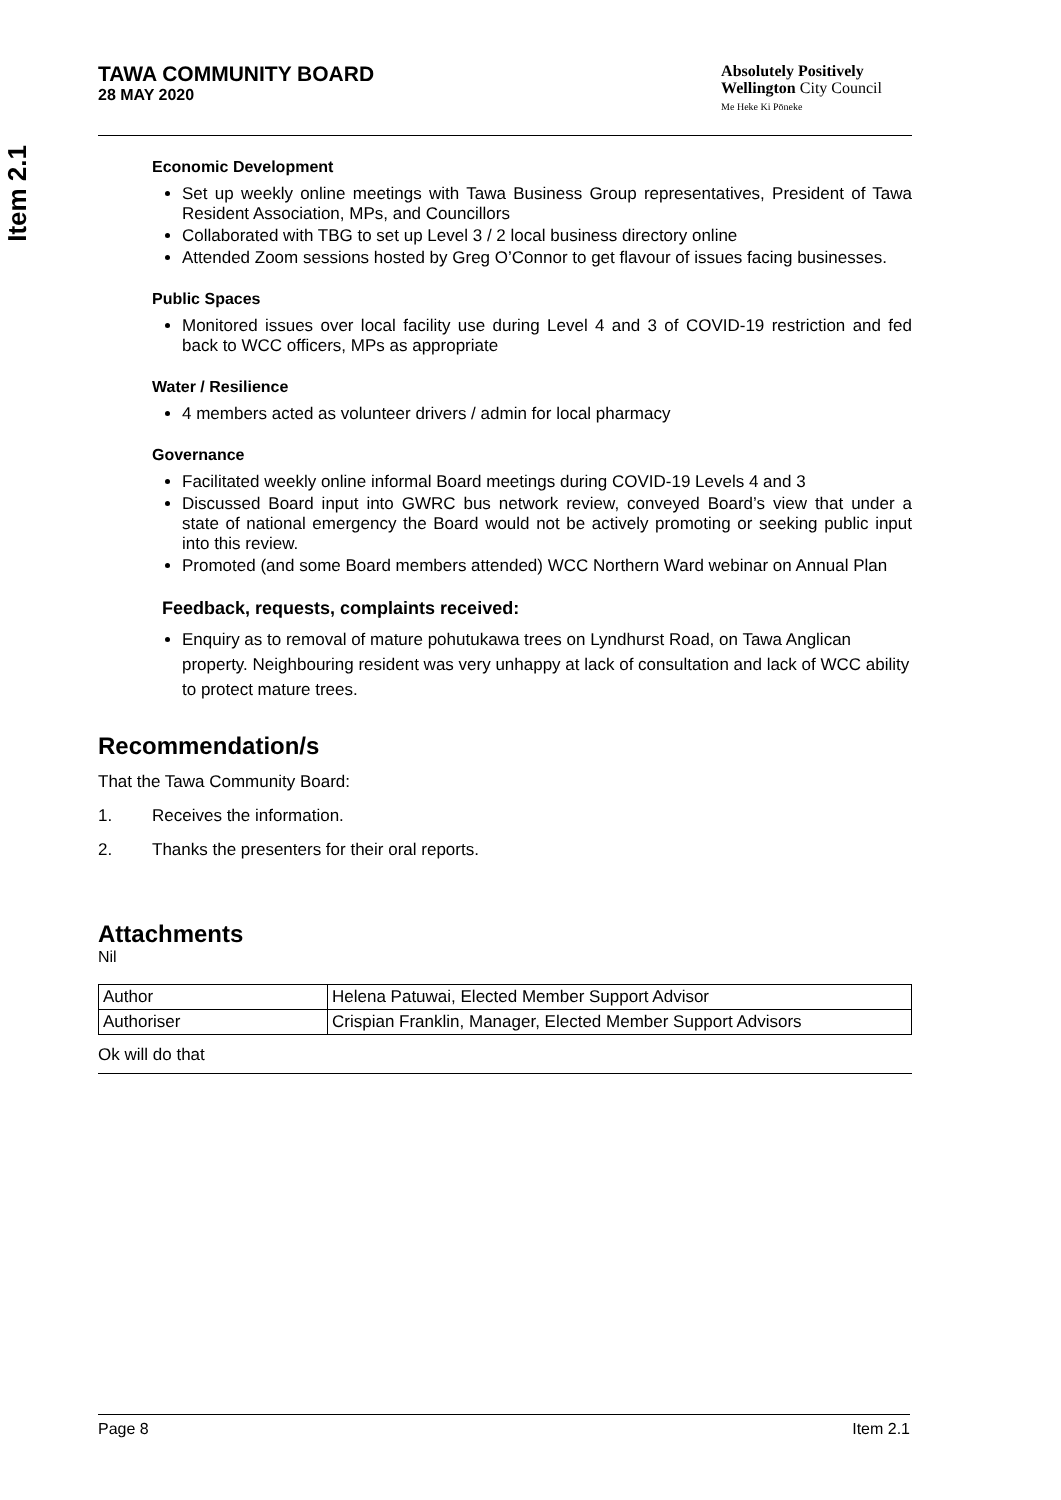Item 2.1
TAWA COMMUNITY BOARD
28 MAY 2020
Absolutely Positively
Wellington City Council
Me Heke Ki Pōneke
Economic Development
Set up weekly online meetings with Tawa Business Group representatives, President of Tawa Resident Association, MPs, and Councillors
Collaborated with TBG to set up Level 3 / 2 local business directory online
Attended Zoom sessions hosted by Greg O’Connor to get flavour of issues facing businesses.
Public Spaces
Monitored issues over local facility use during Level 4 and 3 of COVID-19 restriction and fed back to WCC officers, MPs as appropriate
Water / Resilience
4 members acted as volunteer drivers / admin for local pharmacy
Governance
Facilitated weekly online informal Board meetings during COVID-19 Levels 4 and 3
Discussed Board input into GWRC bus network review, conveyed Board’s view that under a state of national emergency the Board would not be actively promoting or seeking public input into this review.
Promoted (and some Board members attended) WCC Northern Ward webinar on Annual Plan
Feedback, requests, complaints received:
Enquiry as to removal of mature pohutukawa trees on Lyndhurst Road, on Tawa Anglican property. Neighbouring resident was very unhappy at lack of consultation and lack of WCC ability to protect mature trees.
Recommendation/s
That the Tawa Community Board:
1. Receives the information.
2. Thanks the presenters for their oral reports.
Attachments
Nil
| Author | Helena Patuwai, Elected Member Support Advisor |
| Authoriser | Crispian Franklin, Manager, Elected Member Support Advisors |
Ok will do that
Page 8 Item 2.1